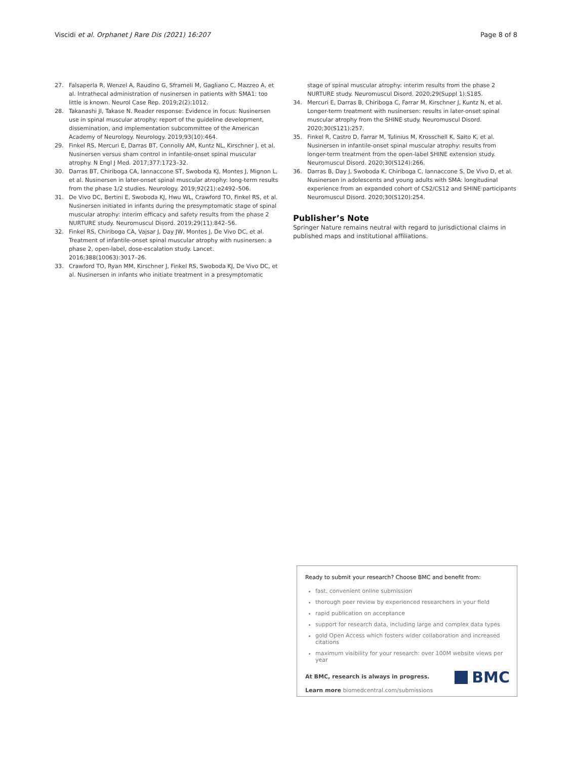Viscidi et al. Orphanet J Rare Dis (2021) 16:207 Page 8 of 8
27. Falsaperla R, Wenzel A, Raudino G, Sframeli M, Gagliano C, Mazzeo A, et al. Intrathecal administration of nusinersen in patients with SMA1: too little is known. Neurol Case Rep. 2019;2(2):1012.
28. Takanashi JI, Takase N. Reader response: Evidence in focus: Nusinersen use in spinal muscular atrophy: report of the guideline development, dissemination, and implementation subcommittee of the American Academy of Neurology. Neurology. 2019;93(10):464.
29. Finkel RS, Mercuri E, Darras BT, Connolly AM, Kuntz NL, Kirschner J, et al. Nusinersen versus sham control in infantile-onset spinal muscular atrophy. N Engl J Med. 2017;377:1723–32.
30. Darras BT, Chiriboga CA, Iannaccone ST, Swoboda KJ, Montes J, Mignon L, et al. Nusinersen in later-onset spinal muscular atrophy: long-term results from the phase 1/2 studies. Neurology. 2019;92(21):e2492–506.
31. De Vivo DC, Bertini E, Swoboda KJ, Hwu WL, Crawford TO, Finkel RS, et al. Nusinersen initiated in infants during the presymptomatic stage of spinal muscular atrophy: interim efficacy and safety results from the phase 2 NURTURE study. Neuromuscul Disord. 2019;29(11):842–56.
32. Finkel RS, Chiriboga CA, Vajsar J, Day JW, Montes J, De Vivo DC, et al. Treatment of infantile-onset spinal muscular atrophy with nusinersen: a phase 2, open-label, dose-escalation study. Lancet. 2016;388(10063):3017–26.
33. Crawford TO, Ryan MM, Kirschner J, Finkel RS, Swoboda KJ, De Vivo DC, et al. Nusinersen in infants who initiate treatment in a presymptomatic
stage of spinal muscular atrophy: interim results from the phase 2 NURTURE study. Neuromuscul Disord. 2020;29(Suppl 1):S185.
34. Mercuri E, Darras B, Chiriboga C, Farrar M, Kirschner J, Kuntz N, et al. Longer-term treatment with nusinersen: results in later-onset spinal muscular atrophy from the SHINE study. Neuromuscul Disord. 2020;30(S121):257.
35. Finkel R, Castro D, Farrar M, Tulinius M, Krosschell K, Saito K, et al. Nusinersen in infantile-onset spinal muscular atrophy: results from longer-term treatment from the open-label SHINE extension study. Neuromuscul Disord. 2020;30(S124):266.
36. Darras B, Day J, Swoboda K, Chiriboga C, Iannaccone S, De Vivo D, et al. Nusinersen in adolescents and young adults with SMA: longitudinal experience from an expanded cohort of CS2/CS12 and SHINE participants Neuromuscul Disord. 2020;30(S120):254.
Publisher’s Note
Springer Nature remains neutral with regard to jurisdictional claims in published maps and institutional affiliations.
Ready to submit your research? Choose BMC and benefit from:
fast, convenient online submission
thorough peer review by experienced researchers in your field
rapid publication on acceptance
support for research data, including large and complex data types
gold Open Access which fosters wider collaboration and increased citations
maximum visibility for your research: over 100M website views per year
At BMC, research is always in progress.
Learn more biomedcentral.com/submissions
BMC